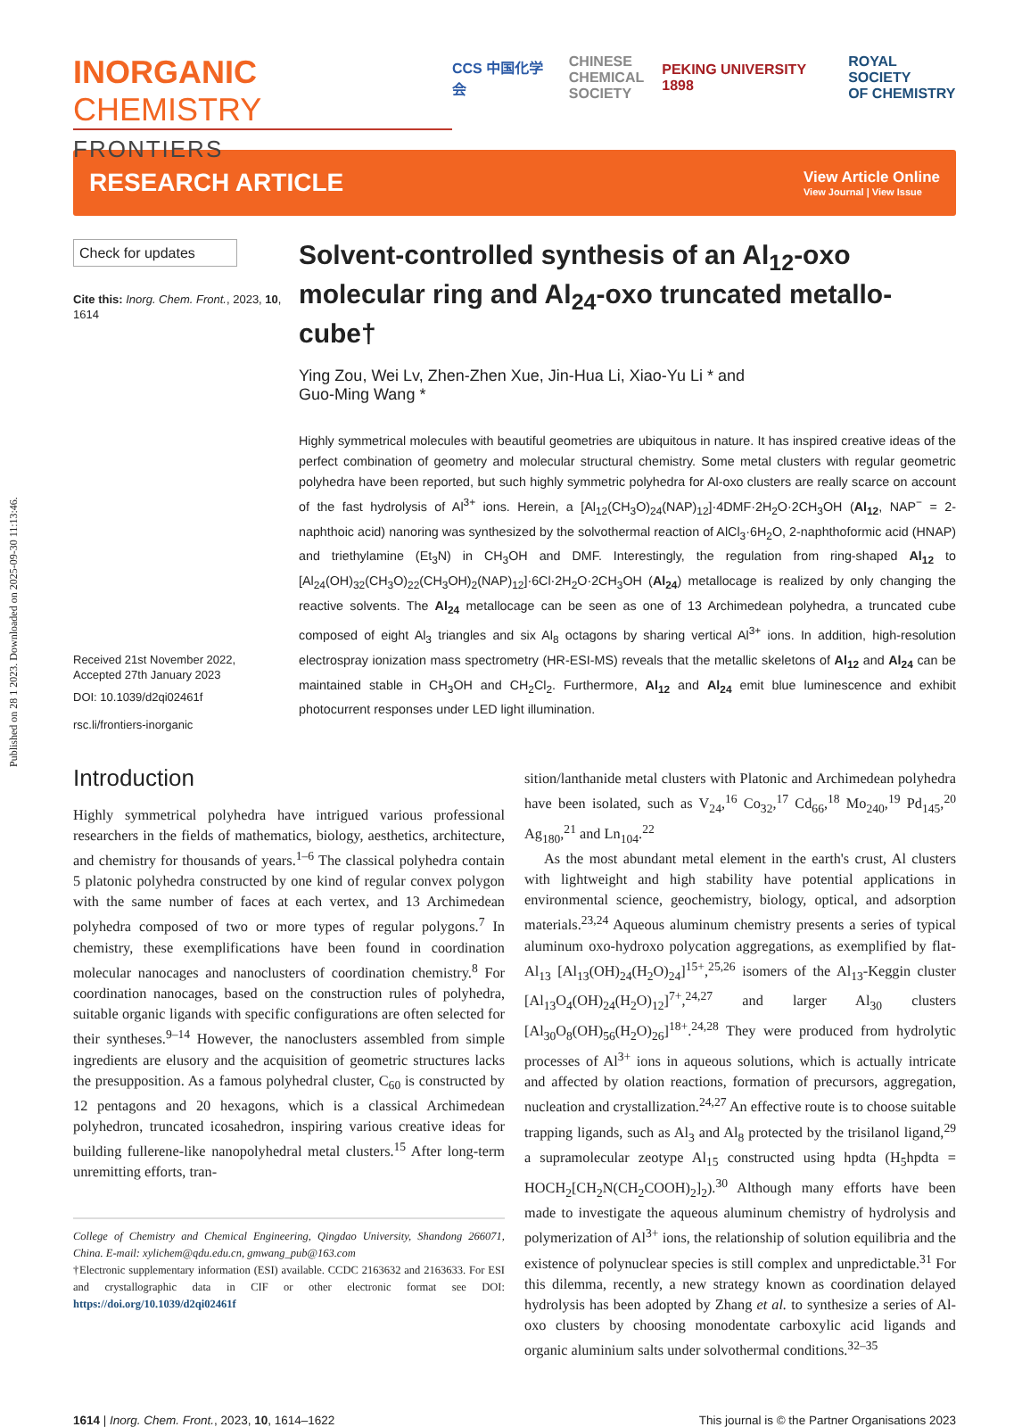Published on 28 1 2023. Downloaded on 2025-09-30 11:13:46.
INORGANIC CHEMISTRY
FRONTIERS
CCS 中国化学会 CHINESE
CHEMICAL
SOCIETY PEKING UNIVERSITY 1898 ROYAL SOCIETY
OF CHEMISTRY
RESEARCH ARTICLE
View Article Online
View Journal | View Issue
Check for updates
Cite this: Inorg. Chem. Front., 2023, 10, 1614
Received 21st November 2022,
Accepted 27th January 2023
DOI: 10.1039/d2qi02461f
rsc.li/frontiers-inorganic
Solvent-controlled synthesis of an Al<sub>12</sub>-oxo molecular ring and Al<sub>24</sub>-oxo truncated metallo-cube†
Ying Zou, Wei Lv, Zhen-Zhen Xue, Jin-Hua Li, Xiao-Yu Li * and
Guo-Ming Wang *
Highly symmetrical molecules with beautiful geometries are ubiquitous in nature. It has inspired creative ideas of the perfect combination of geometry and molecular structural chemistry. Some metal clusters with regular geometric polyhedra have been reported, but such highly symmetric polyhedra for Al-oxo clusters are really scarce on account of the fast hydrolysis of Al<sup>3+</sup> ions. Herein, a [Al<sub>12</sub>(CH<sub>3</sub>O)<sub>24</sub>(NAP)<sub>12</sub>]·4DMF·2H<sub>2</sub>O·2CH<sub>3</sub>OH (Al<sub>12</sub>, NAP<sup>−</sup> = 2-naphthoic acid) nanoring was synthesized by the solvothermal reaction of AlCl<sub>3</sub>·6H<sub>2</sub>O, 2-naphthoformic acid (HNAP) and triethylamine (Et<sub>3</sub>N) in CH<sub>3</sub>OH and DMF. Interestingly, the regulation from ring-shaped Al<sub>12</sub> to [Al<sub>24</sub>(OH)<sub>32</sub>(CH<sub>3</sub>O)<sub>22</sub>(CH<sub>3</sub>OH)<sub>2</sub>(NAP)<sub>12</sub>]·6Cl·2H<sub>2</sub>O·2CH<sub>3</sub>OH (Al<sub>24</sub>) metallocage is realized by only changing the reactive solvents. The Al<sub>24</sub> metallocage can be seen as one of 13 Archimedean polyhedra, a truncated cube composed of eight Al<sub>3</sub> triangles and six Al<sub>8</sub> octagons by sharing vertical Al<sup>3+</sup> ions. In addition, high-resolution electrospray ionization mass spectrometry (HR-ESI-MS) reveals that the metallic skeletons of Al<sub>12</sub> and Al<sub>24</sub> can be maintained stable in CH<sub>3</sub>OH and CH<sub>2</sub>Cl<sub>2</sub>. Furthermore, Al<sub>12</sub> and Al<sub>24</sub> emit blue luminescence and exhibit photocurrent responses under LED light illumination.
Introduction
Highly symmetrical polyhedra have intrigued various professional researchers in the fields of mathematics, biology, aesthetics, architecture, and chemistry for thousands of years.<sup>1–6</sup> The classical polyhedra contain 5 platonic polyhedra constructed by one kind of regular convex polygon with the same number of faces at each vertex, and 13 Archimedean polyhedra composed of two or more types of regular polygons.<sup>7</sup> In chemistry, these exemplifications have been found in coordination molecular nanocages and nanoclusters of coordination chemistry.<sup>8</sup> For coordination nanocages, based on the construction rules of polyhedra, suitable organic ligands with specific configurations are often selected for their syntheses.<sup>9–14</sup> However, the nanoclusters assembled from simple ingredients are elusory and the acquisition of geometric structures lacks the presupposition. As a famous polyhedral cluster, C<sub>60</sub> is constructed by 12 pentagons and 20 hexagons, which is a classical Archimedean polyhedron, truncated icosahedron, inspiring various creative ideas for building fullerene-like nanopolyhedral metal clusters.<sup>15</sup> After long-term unremitting efforts, tran-
College of Chemistry and Chemical Engineering, Qingdao University, Shandong 266071, China. E-mail: xylichem@qdu.edu.cn, gmwang_pub@163.com
†Electronic supplementary information (ESI) available. CCDC 2163632 and 2163633. For ESI and crystallographic data in CIF or other electronic format see DOI: https://doi.org/10.1039/d2qi02461f
sition/lanthanide metal clusters with Platonic and Archimedean polyhedra have been isolated, such as V<sub>24</sub>,<sup>16</sup> Co<sub>32</sub>,<sup>17</sup> Cd<sub>66</sub>,<sup>18</sup> Mo<sub>240</sub>,<sup>19</sup> Pd<sub>145</sub>,<sup>20</sup> Ag<sub>180</sub>,<sup>21</sup> and Ln<sub>104</sub>.<sup>22</sup>
As the most abundant metal element in the earth's crust, Al clusters with lightweight and high stability have potential applications in environmental science, geochemistry, biology, optical, and adsorption materials.<sup>23,24</sup> Aqueous aluminum chemistry presents a series of typical aluminum oxo-hydroxo polycation aggregations, as exemplified by flat-Al<sub>13</sub> [Al<sub>13</sub>(OH)<sub>24</sub>(H<sub>2</sub>O)<sub>24</sub>]<sup>15+</sup>,<sup>25,26</sup> isomers of the Al<sub>13</sub>-Keggin cluster [Al<sub>13</sub>O<sub>4</sub>(OH)<sub>24</sub>(H<sub>2</sub>O)<sub>12</sub>]<sup>7+</sup>,<sup>24,27</sup> and larger Al<sub>30</sub> clusters [Al<sub>30</sub>O<sub>8</sub>(OH)<sub>56</sub>(H<sub>2</sub>O)<sub>26</sub>]<sup>18+</sup>.<sup>24,28</sup> They were produced from hydrolytic processes of Al<sup>3+</sup> ions in aqueous solutions, which is actually intricate and affected by olation reactions, formation of precursors, aggregation, nucleation and crystallization.<sup>24,27</sup> An effective route is to choose suitable trapping ligands, such as Al<sub>3</sub> and Al<sub>8</sub> protected by the trisilanol ligand,<sup>29</sup> a supramolecular zeotype Al<sub>15</sub> constructed using hpdta (H<sub>5</sub>hpdta = HOCH<sub>2</sub>[CH<sub>2</sub>N(CH<sub>2</sub>COOH)<sub>2</sub>]<sub>2</sub>).<sup>30</sup> Although many efforts have been made to investigate the aqueous aluminum chemistry of hydrolysis and polymerization of Al<sup>3+</sup> ions, the relationship of solution equilibria and the existence of polynuclear species is still complex and unpredictable.<sup>31</sup> For this dilemma, recently, a new strategy known as coordination delayed hydrolysis has been adopted by Zhang et al. to synthesize a series of Al-oxo clusters by choosing monodentate carboxylic acid ligands and organic aluminium salts under solvothermal conditions.<sup>32–35</sup>
1614 | Inorg. Chem. Front., 2023, 10, 1614–1622 This journal is © the Partner Organisations 2023